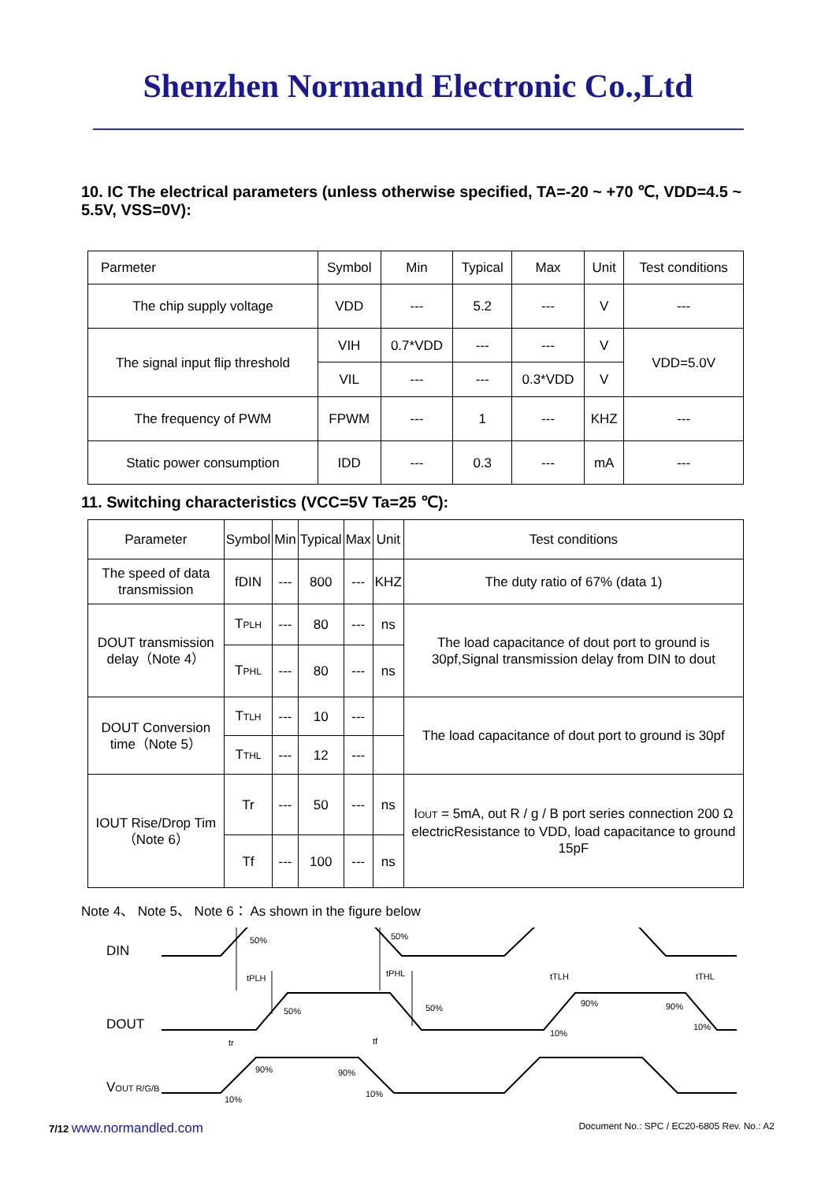Shenzhen Normand Electronic Co.,Ltd
10. IC The electrical parameters (unless otherwise specified, TA=-20 ~ +70 ℃, VDD=4.5 ~ 5.5V, VSS=0V):
| Parmeter | Symbol | Min | Typical | Max | Unit | Test conditions |
| --- | --- | --- | --- | --- | --- | --- |
| The chip supply voltage | VDD | --- | 5.2 | --- | V | --- |
| The signal input flip threshold | VIH | 0.7*VDD | --- | --- | V | VDD=5.0V |
| | VIL | --- | --- | 0.3*VDD | V | |
| The frequency of PWM | FPWM | --- | 1 | --- | KHZ | --- |
| Static power consumption | IDD | --- | 0.3 | --- | mA | --- |
11. Switching characteristics (VCC=5V Ta=25 ℃):
| Parameter | Symbol | Min | Typical | Max | Unit | Test conditions |
| --- | --- | --- | --- | --- | --- | --- |
| The speed of data transmission | fDIN | --- | 800 | --- | KHZ | The duty ratio of 67% (data 1) |
| DOUT transmission delay（Note 4） | T PLH | --- | 80 | --- | ns | The load capacitance of dout port to ground is 30pf,Signal transmission delay from DIN to dout |
| | T PHL | --- | 80 | --- | ns | |
| DOUT Conversion time（Note 5） | T TLH | --- | 10 | --- | | The load capacitance of dout port to ground is 30pf |
| | T THL | --- | 12 | --- | | |
| IOUT Rise/Drop Tim（Note 6） | Tr | --- | 50 | --- | ns | I OUT = 5mA, out R / g / B port series connection 200 Ω electricResistance to VDD, load capacitance to ground 15pF |
| | Tf | --- | 100 | --- | ns | |
Note 4、 Note 5、 Note 6： As shown in the figure below
DIN
DOUT
VOUT R/G/B
50%
50%
tPLH
tPHL
50%
50%
tTLH
90%
10%
tTHL
90%
10%
tr
90%
10%
tf
90%
10%
7/12 www.normandled.com Document No.: SPC / EC20-6805 Rev. No.: A2